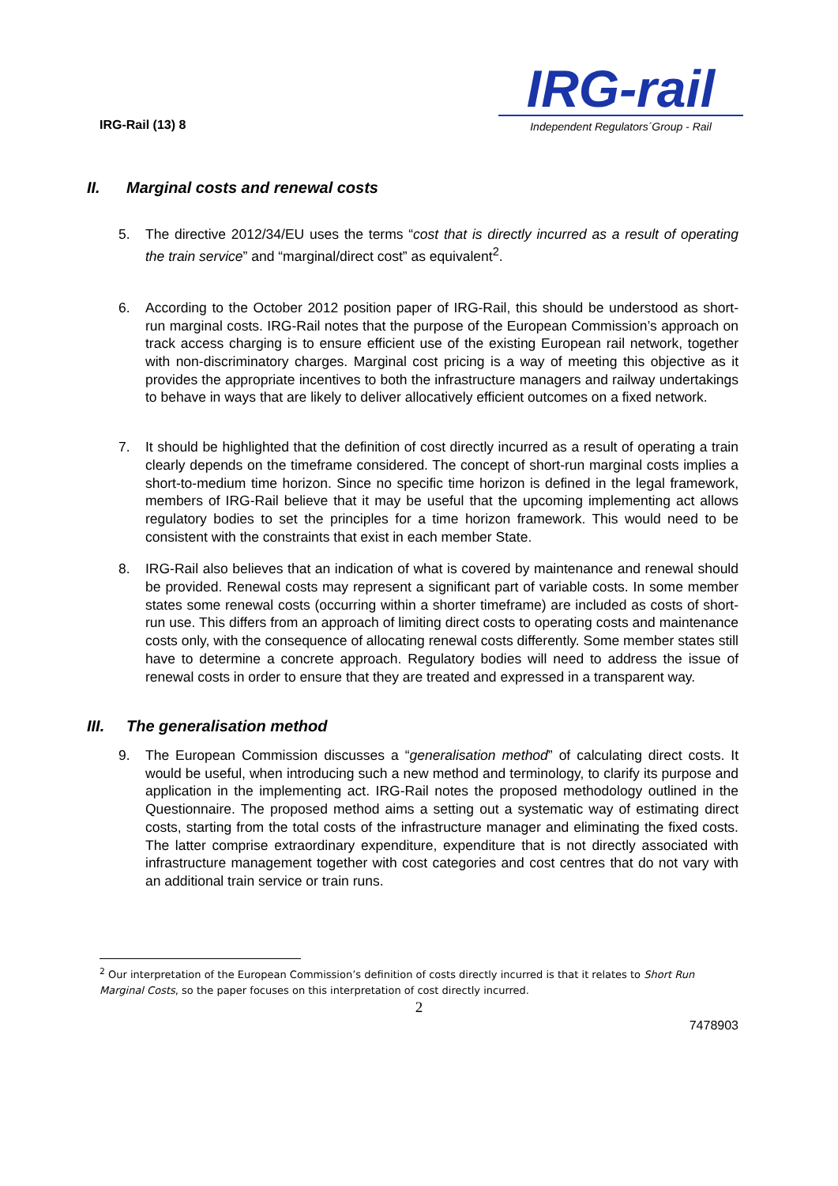IRG-Rail (13) 8
IRG-rail
Independent Regulators´Group - Rail
II. Marginal costs and renewal costs
5. The directive 2012/34/EU uses the terms “cost that is directly incurred as a result of operating the train service” and “marginal/direct cost” as equivalent<sup>2</sup>.
6. According to the October 2012 position paper of IRG-Rail, this should be understood as short-run marginal costs. IRG-Rail notes that the purpose of the European Commission’s approach on track access charging is to ensure efficient use of the existing European rail network, together with non-discriminatory charges. Marginal cost pricing is a way of meeting this objective as it provides the appropriate incentives to both the infrastructure managers and railway undertakings to behave in ways that are likely to deliver allocatively efficient outcomes on a fixed network.
7. It should be highlighted that the definition of cost directly incurred as a result of operating a train clearly depends on the timeframe considered. The concept of short-run marginal costs implies a short-to-medium time horizon. Since no specific time horizon is defined in the legal framework, members of IRG-Rail believe that it may be useful that the upcoming implementing act allows regulatory bodies to set the principles for a time horizon framework. This would need to be consistent with the constraints that exist in each member State.
8. IRG-Rail also believes that an indication of what is covered by maintenance and renewal should be provided. Renewal costs may represent a significant part of variable costs. In some member states some renewal costs (occurring within a shorter timeframe) are included as costs of short-run use. This differs from an approach of limiting direct costs to operating costs and maintenance costs only, with the consequence of allocating renewal costs differently. Some member states still have to determine a concrete approach. Regulatory bodies will need to address the issue of renewal costs in order to ensure that they are treated and expressed in a transparent way.
III. The generalisation method
9. The European Commission discusses a “generalisation method” of calculating direct costs. It would be useful, when introducing such a new method and terminology, to clarify its purpose and application in the implementing act. IRG-Rail notes the proposed methodology outlined in the Questionnaire. The proposed method aims a setting out a systematic way of estimating direct costs, starting from the total costs of the infrastructure manager and eliminating the fixed costs. The latter comprise extraordinary expenditure, expenditure that is not directly associated with infrastructure management together with cost categories and cost centres that do not vary with an additional train service or train runs.
<sup>2</sup> Our interpretation of the European Commission’s definition of costs directly incurred is that it relates to Short Run Marginal Costs, so the paper focuses on this interpretation of cost directly incurred.
2
7478903